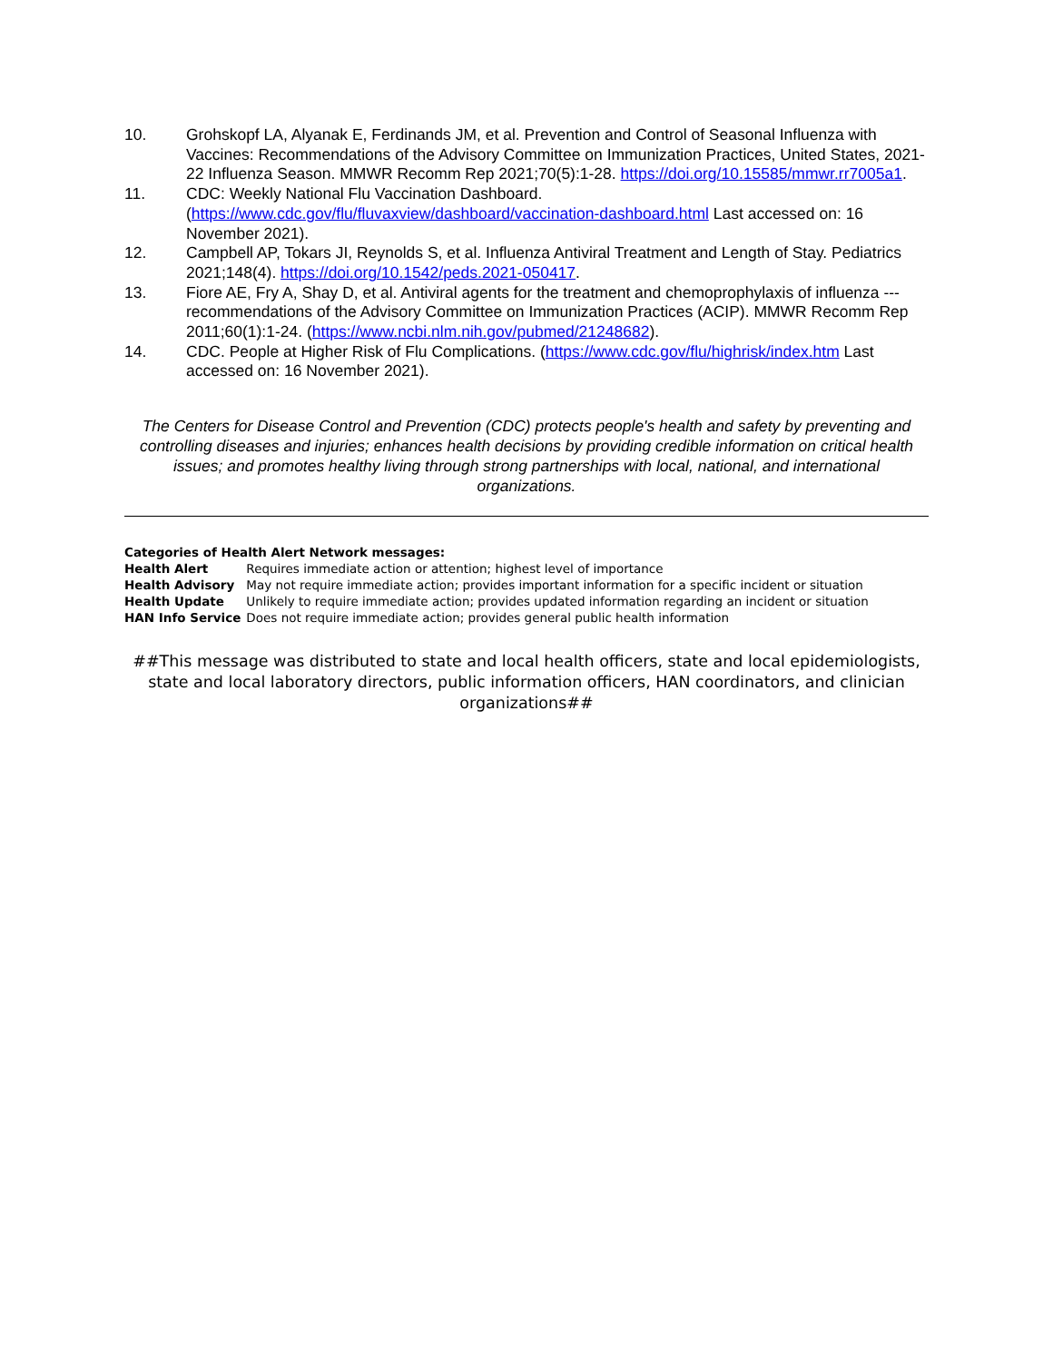10. Grohskopf LA, Alyanak E, Ferdinands JM, et al. Prevention and Control of Seasonal Influenza with Vaccines: Recommendations of the Advisory Committee on Immunization Practices, United States, 2021-22 Influenza Season. MMWR Recomm Rep 2021;70(5):1-28. https://doi.org/10.15585/mmwr.rr7005a1.
11. CDC: Weekly National Flu Vaccination Dashboard. (https://www.cdc.gov/flu/fluvaxview/dashboard/vaccination-dashboard.html Last accessed on: 16 November 2021).
12. Campbell AP, Tokars JI, Reynolds S, et al. Influenza Antiviral Treatment and Length of Stay. Pediatrics 2021;148(4). https://doi.org/10.1542/peds.2021-050417.
13. Fiore AE, Fry A, Shay D, et al. Antiviral agents for the treatment and chemoprophylaxis of influenza --- recommendations of the Advisory Committee on Immunization Practices (ACIP). MMWR Recomm Rep 2011;60(1):1-24. (https://www.ncbi.nlm.nih.gov/pubmed/21248682).
14. CDC. People at Higher Risk of Flu Complications. (https://www.cdc.gov/flu/highrisk/index.htm Last accessed on: 16 November 2021).
The Centers for Disease Control and Prevention (CDC) protects people's health and safety by preventing and controlling diseases and injuries; enhances health decisions by providing credible information on critical health issues; and promotes healthy living through strong partnerships with local, national, and international organizations.
Categories of Health Alert Network messages:
| Health Alert | Requires immediate action or attention; highest level of importance |
| Health Advisory | May not require immediate action; provides important information for a specific incident or situation |
| Health Update | Unlikely to require immediate action; provides updated information regarding an incident or situation |
| HAN Info Service | Does not require immediate action; provides general public health information |
##This message was distributed to state and local health officers, state and local epidemiologists, state and local laboratory directors, public information officers, HAN coordinators, and clinician organizations##